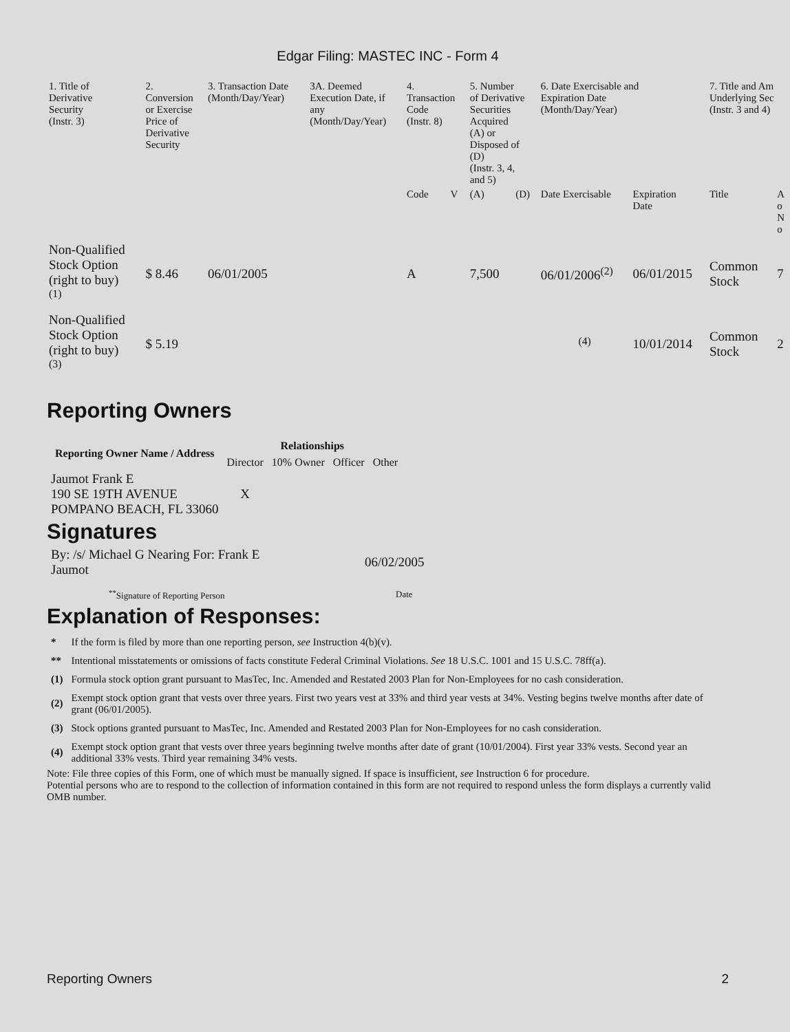Edgar Filing: MASTEC INC - Form 4
| 1. Title of Derivative Security (Instr. 3) | 2. Conversion or Exercise Price of Derivative Security | 3. Transaction Date (Month/Day/Year) | 3A. Deemed Execution Date, if any (Month/Day/Year) | 4. Transaction Code (Instr. 8) | | 5. Number of Derivative Securities Acquired (A) or Disposed of (D) (Instr. 3, 4, and 5) | | 6. Date Exercisable and Expiration Date (Month/Day/Year) | | 7. Title and Am Underlying Sec (Instr. 3 and 4) | |
| --- | --- | --- | --- | --- | --- | --- | --- | --- | --- | --- | --- |
| | | | | Code | V | (A) | (D) | Date Exercisable | Expiration Date | Title | A o N o |
| Non-Qualified Stock Option (right to buy) <sup>(1)</sup> | $ 8.46 | 06/01/2005 | | A | | 7,500 | | 06/01/2006<sup>(2)</sup> | 06/01/2015 | Common Stock | 7 |
| Non-Qualified Stock Option (right to buy) <sup>(3)</sup> | $ 5.19 | | | | | | | <sup>(4)</sup> | 10/01/2014 | Common Stock | 2 |
Reporting Owners
| Reporting Owner Name / Address | Relationships | | | |
| --- | --- | --- | --- | --- |
| | Director | 10% Owner | Officer | Other |
| Jaumot Frank E 190 SE 19TH AVENUE POMPANO BEACH, FL 33060 | X | | | |
Signatures
| By: /s/ Michael G Nearing For: Frank E Jaumot | 06/02/2005 |
| <sup>**</sup> Signature of Reporting Person | Date |
Explanation of Responses:
| * | If the form is filed by more than one reporting person, see Instruction 4(b)(v). |
| ** | Intentional misstatements or omissions of facts constitute Federal Criminal Violations. See 18 U.S.C. 1001 and 15 U.S.C. 78ff(a). |
| (1) | Formula stock option grant pursuant to MasTec, Inc. Amended and Restated 2003 Plan for Non-Employees for no cash consideration. |
| (2) | Exempt stock option grant that vests over three years. First two years vest at 33% and third year vests at 34%. Vesting begins twelve months after date of grant (06/01/2005). |
| (3) | Stock options granted pursuant to MasTec, Inc. Amended and Restated 2003 Plan for Non-Employees for no cash consideration. |
| (4) | Exempt stock option grant that vests over three years beginning twelve months after date of grant (10/01/2004). First year 33% vests. Second year an additional 33% vests. Third year remaining 34% vests. |
Note: File three copies of this Form, one of which must be manually signed. If space is insufficient, see Instruction 6 for procedure.
Potential persons who are to respond to the collection of information contained in this form are not required to respond unless the form displays a currently valid OMB number.
Reporting Owners 2